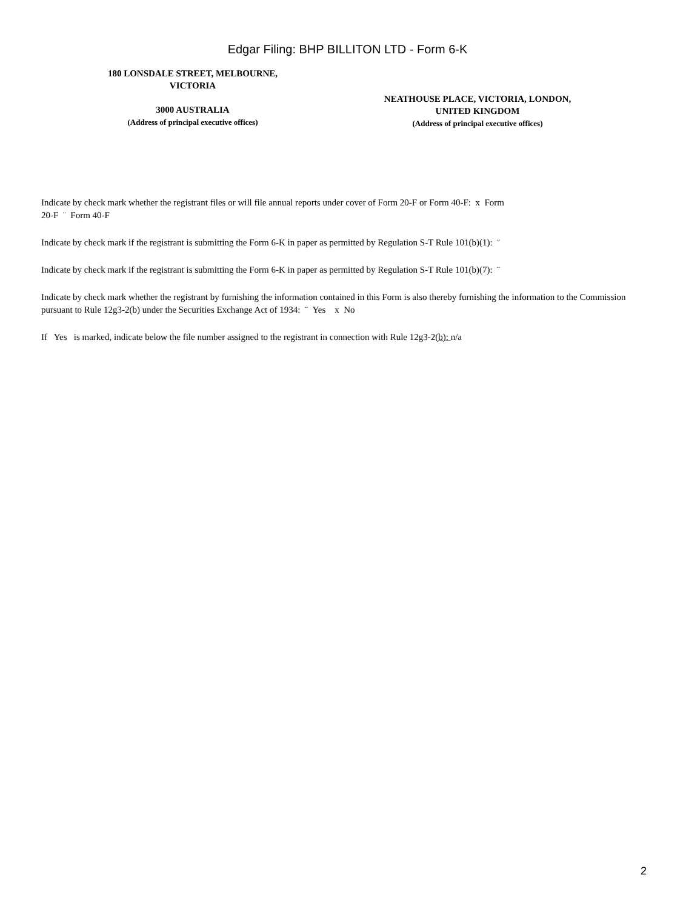Edgar Filing: BHP BILLITON LTD - Form 6-K
180 LONSDALE STREET, MELBOURNE,
VICTORIA
3000 AUSTRALIA
(Address of principal executive offices)
NEATHOUSE PLACE, VICTORIA, LONDON,
UNITED KINGDOM
(Address of principal executive offices)
Indicate by check mark whether the registrant files or will file annual reports under cover of Form 20-F or Form 40-F: x Form
20-F ¨ Form 40-F
Indicate by check mark if the registrant is submitting the Form 6-K in paper as permitted by Regulation S-T Rule 101(b)(1): ¨
Indicate by check mark if the registrant is submitting the Form 6-K in paper as permitted by Regulation S-T Rule 101(b)(7): ¨
Indicate by check mark whether the registrant by furnishing the information contained in this Form is also thereby furnishing the information to the Commission pursuant to Rule 12g3-2(b) under the Securities Exchange Act of 1934: ¨ Yes x No
If Yes is marked, indicate below the file number assigned to the registrant in connection with Rule 12g3-2(b): n/a
2